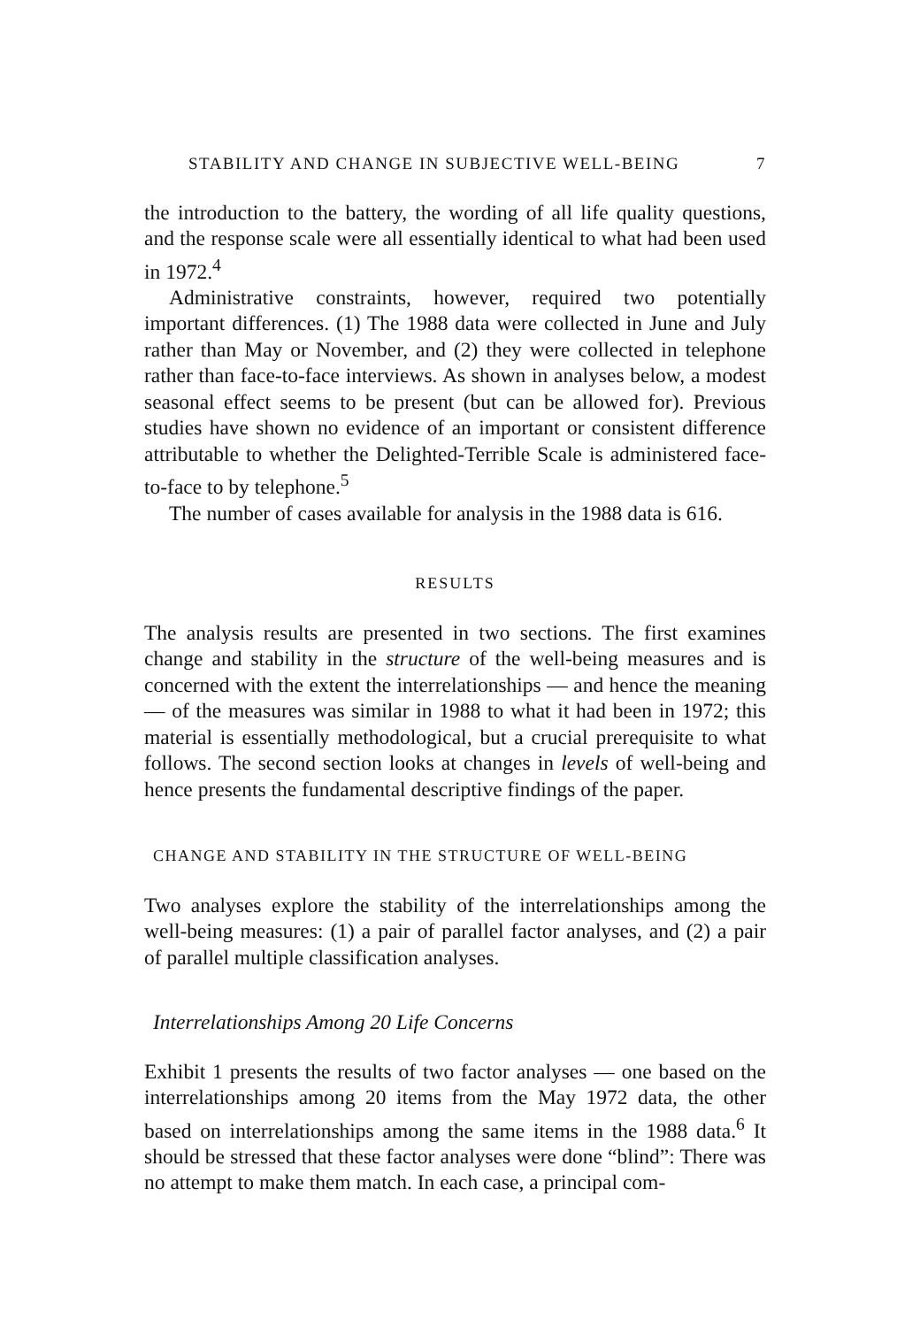STABILITY AND CHANGE IN SUBJECTIVE WELL-BEING 7
the introduction to the battery, the wording of all life quality questions, and the response scale were all essentially identical to what had been used in 1972.<sup>4</sup>
Administrative constraints, however, required two potentially important differences. (1) The 1988 data were collected in June and July rather than May or November, and (2) they were collected in telephone rather than face-to-face interviews. As shown in analyses below, a modest seasonal effect seems to be present (but can be allowed for). Previous studies have shown no evidence of an important or consistent difference attributable to whether the Delighted-Terrible Scale is administered face-to-face to by telephone.<sup>5</sup>
The number of cases available for analysis in the 1988 data is 616.
RESULTS
The analysis results are presented in two sections. The first examines change and stability in the structure of the well-being measures and is concerned with the extent the interrelationships — and hence the meaning — of the measures was similar in 1988 to what it had been in 1972; this material is essentially methodological, but a crucial prerequisite to what follows. The second section looks at changes in levels of well-being and hence presents the fundamental descriptive findings of the paper.
CHANGE AND STABILITY IN THE STRUCTURE OF WELL-BEING
Two analyses explore the stability of the interrelationships among the well-being measures: (1) a pair of parallel factor analyses, and (2) a pair of parallel multiple classification analyses.
Interrelationships Among 20 Life Concerns
Exhibit 1 presents the results of two factor analyses — one based on the interrelationships among 20 items from the May 1972 data, the other based on interrelationships among the same items in the 1988 data.<sup>6</sup> It should be stressed that these factor analyses were done “blind”: There was no attempt to make them match. In each case, a principal com-